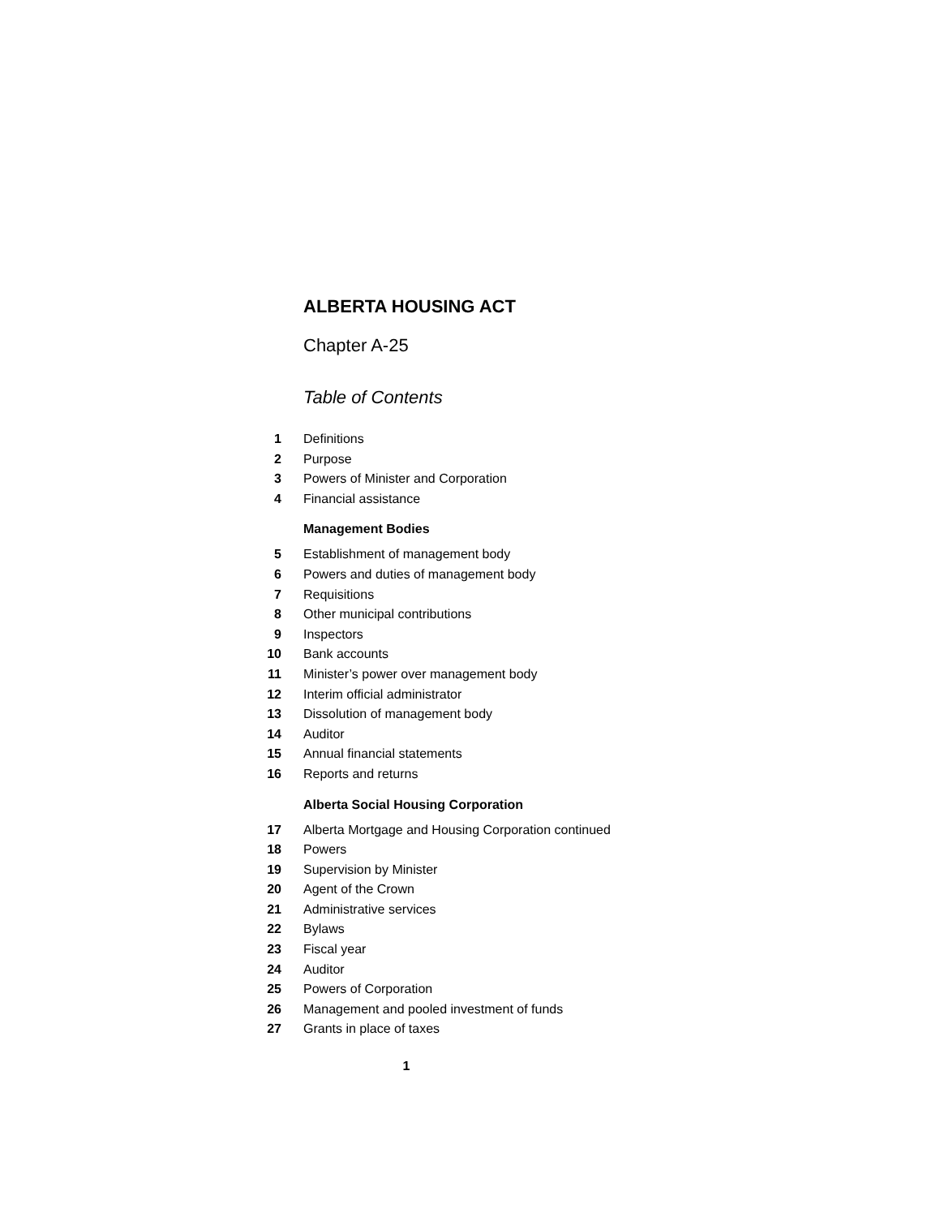ALBERTA HOUSING ACT
Chapter A-25
Table of Contents
1 Definitions
2 Purpose
3 Powers of Minister and Corporation
4 Financial assistance
Management Bodies
5 Establishment of management body
6 Powers and duties of management body
7 Requisitions
8 Other municipal contributions
9 Inspectors
10 Bank accounts
11 Minister’s power over management body
12 Interim official administrator
13 Dissolution of management body
14 Auditor
15 Annual financial statements
16 Reports and returns
Alberta Social Housing Corporation
17 Alberta Mortgage and Housing Corporation continued
18 Powers
19 Supervision by Minister
20 Agent of the Crown
21 Administrative services
22 Bylaws
23 Fiscal year
24 Auditor
25 Powers of Corporation
26 Management and pooled investment of funds
27 Grants in place of taxes
1